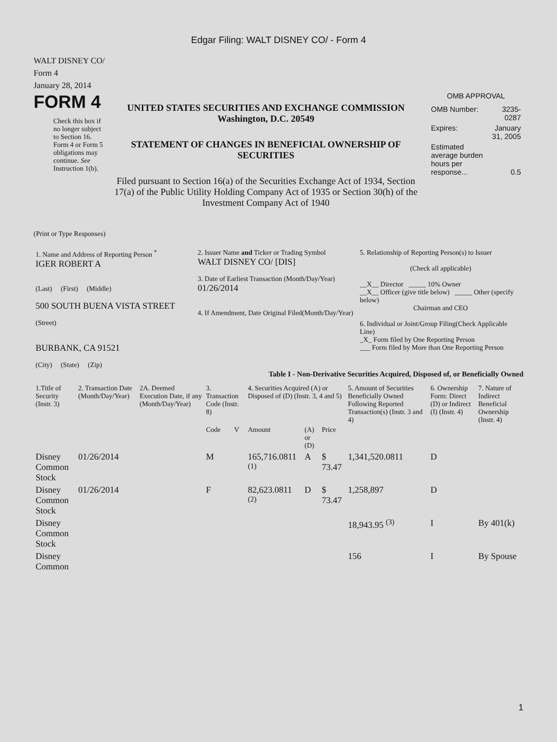Edgar Filing: WALT DISNEY CO/ - Form 4
WALT DISNEY CO/
Form 4
January 28, 2014
FORM 4
Check this box if no longer subject to Section 16. Form 4 or Form 5 obligations may continue. See Instruction 1(b).
UNITED STATES SECURITIES AND EXCHANGE COMMISSION
Washington, D.C. 20549
STATEMENT OF CHANGES IN BENEFICIAL OWNERSHIP OF SECURITIES
Filed pursuant to Section 16(a) of the Securities Exchange Act of 1934, Section 17(a) of the Public Utility Holding Company Act of 1935 or Section 30(h) of the Investment Company Act of 1940
OMB APPROVAL
| OMB Number: | 3235-0287 |
| Expires: | January 31, 2005 |
| Estimated average burden hours per response... | 0.5 |
(Print or Type Responses)
| 1. Name and Address of Reporting Person <sup>*</sup> IGER ROBERT A (Last) (First) (Middle) 500 SOUTH BUENA VISTA STREET (Street) BURBANK, CA 91521 (City) (State) (Zip) | 2. Issuer Name and Ticker or Trading Symbol WALT DISNEY CO/ [DIS] 3. Date of Earliest Transaction (Month/Day/Year) 01/26/2014 4. If Amendment, Date Original Filed(Month/Day/Year) | 5. Relationship of Reporting Person(s) to Issuer (Check all applicable) __X__ Director _____ 10% Owner __X__ Officer (give title below) _____ Other (specify below) Chairman and CEO 6. Individual or Joint/Group Filing(Check Applicable Line) _X_ Form filed by One Reporting Person ___ Form filed by More than One Reporting Person |
Table I - Non-Derivative Securities Acquired, Disposed of, or Beneficially Owned
| 1.Title of Security (Instr. 3) | 2. Transaction Date (Month/Day/Year) | 2A. Deemed Execution Date, if any (Month/Day/Year) | 3. Transaction Code (Instr. 8) | | 4. Securities Acquired (A) or Disposed of (D) (Instr. 3, 4 and 5) | | | 5. Amount of Securities Beneficially Owned Following Reported Transaction(s) (Instr. 3 and 4) | 6. Ownership Form: Direct (D) or Indirect (I) (Instr. 4) | 7. Nature of Indirect Beneficial Ownership (Instr. 4) |
| --- | --- | --- | --- | --- | --- | --- | --- | --- | --- | --- |
| | | | Code | V | Amount | (A) or (D) | Price | | | |
| Disney Common Stock | 01/26/2014 | | M | | 165,716.0811 <sup>(1)</sup> | A | $ 73.47 | 1,341,520.0811 | D | |
| Disney Common Stock | 01/26/2014 | | F | | 82,623.0811 <sup>(2)</sup> | D | $ 73.47 | 1,258,897 | D | |
| Disney Common Stock | | | | | | | | 18,943.95 <sup>(3)</sup> | I | By 401(k) |
| Disney Common | | | | | | | | 156 | I | By Spouse |
1